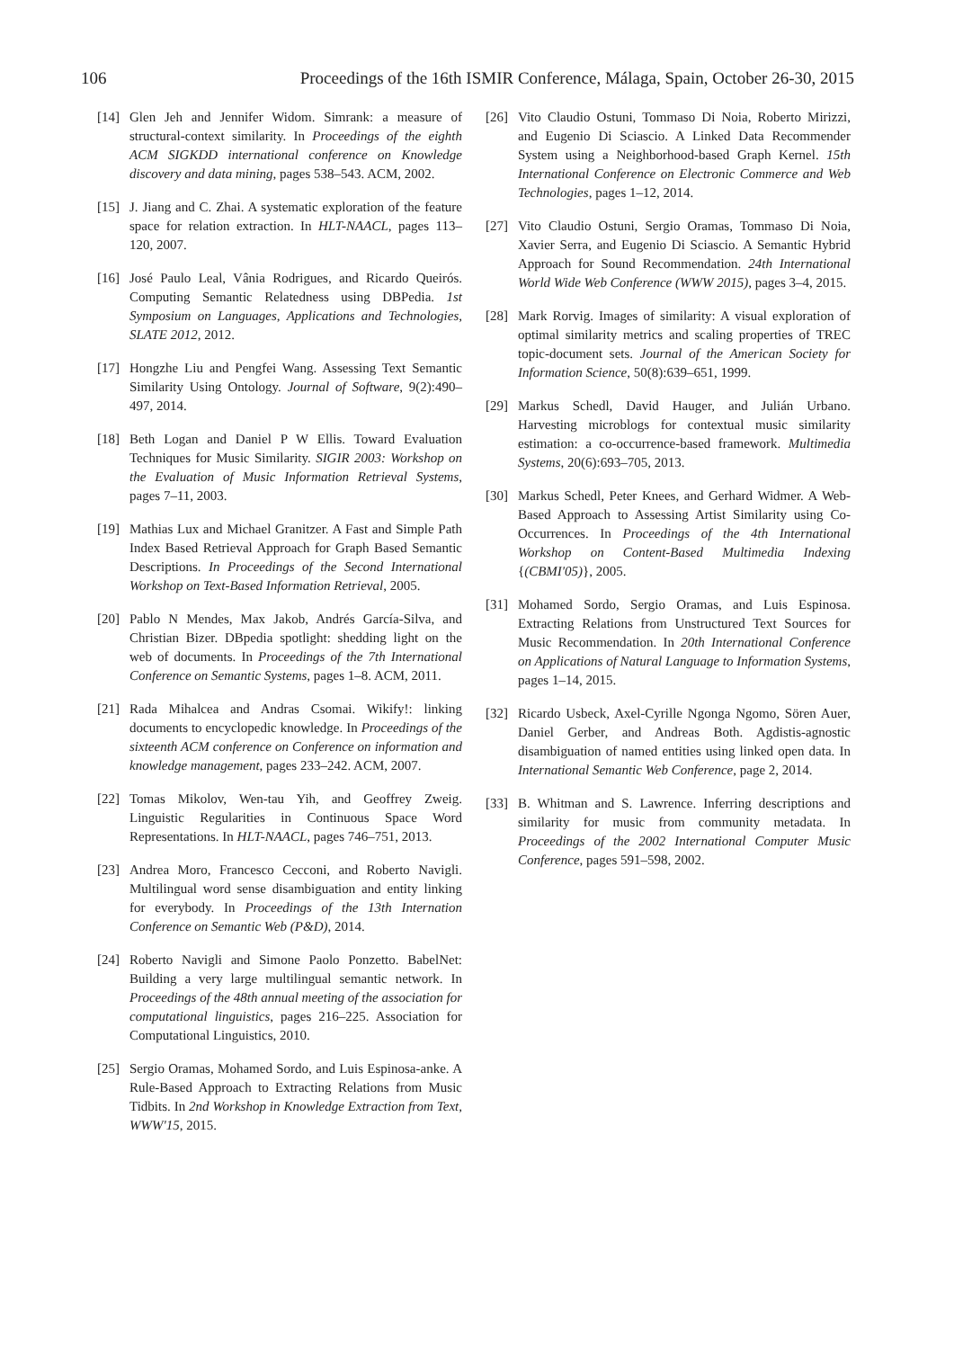106 Proceedings of the 16th ISMIR Conference, Málaga, Spain, October 26-30, 2015
[14] Glen Jeh and Jennifer Widom. Simrank: a measure of structural-context similarity. In Proceedings of the eighth ACM SIGKDD international conference on Knowledge discovery and data mining, pages 538–543. ACM, 2002.
[15] J. Jiang and C. Zhai. A systematic exploration of the feature space for relation extraction. In HLT-NAACL, pages 113–120, 2007.
[16] José Paulo Leal, Vânia Rodrigues, and Ricardo Queirós. Computing Semantic Relatedness using DBPedia. 1st Symposium on Languages, Applications and Technologies, SLATE 2012, 2012.
[17] Hongzhe Liu and Pengfei Wang. Assessing Text Semantic Similarity Using Ontology. Journal of Software, 9(2):490–497, 2014.
[18] Beth Logan and Daniel P W Ellis. Toward Evaluation Techniques for Music Similarity. SIGIR 2003: Workshop on the Evaluation of Music Information Retrieval Systems, pages 7–11, 2003.
[19] Mathias Lux and Michael Granitzer. A Fast and Simple Path Index Based Retrieval Approach for Graph Based Semantic Descriptions. In Proceedings of the Second International Workshop on Text-Based Information Retrieval, 2005.
[20] Pablo N Mendes, Max Jakob, Andrés García-Silva, and Christian Bizer. DBpedia spotlight: shedding light on the web of documents. In Proceedings of the 7th International Conference on Semantic Systems, pages 1–8. ACM, 2011.
[21] Rada Mihalcea and Andras Csomai. Wikify!: linking documents to encyclopedic knowledge. In Proceedings of the sixteenth ACM conference on Conference on information and knowledge management, pages 233–242. ACM, 2007.
[22] Tomas Mikolov, Wen-tau Yih, and Geoffrey Zweig. Linguistic Regularities in Continuous Space Word Representations. In HLT-NAACL, pages 746–751, 2013.
[23] Andrea Moro, Francesco Cecconi, and Roberto Navigli. Multilingual word sense disambiguation and entity linking for everybody. In Proceedings of the 13th Internation Conference on Semantic Web (P&D), 2014.
[24] Roberto Navigli and Simone Paolo Ponzetto. BabelNet: Building a very large multilingual semantic network. In Proceedings of the 48th annual meeting of the association for computational linguistics, pages 216–225. Association for Computational Linguistics, 2010.
[25] Sergio Oramas, Mohamed Sordo, and Luis Espinosa-anke. A Rule-Based Approach to Extracting Relations from Music Tidbits. In 2nd Workshop in Knowledge Extraction from Text, WWW'15, 2015.
[26] Vito Claudio Ostuni, Tommaso Di Noia, Roberto Mirizzi, and Eugenio Di Sciascio. A Linked Data Recommender System using a Neighborhood-based Graph Kernel. 15th International Conference on Electronic Commerce and Web Technologies, pages 1–12, 2014.
[27] Vito Claudio Ostuni, Sergio Oramas, Tommaso Di Noia, Xavier Serra, and Eugenio Di Sciascio. A Semantic Hybrid Approach for Sound Recommendation. 24th International World Wide Web Conference (WWW 2015), pages 3–4, 2015.
[28] Mark Rorvig. Images of similarity: A visual exploration of optimal similarity metrics and scaling properties of TREC topic-document sets. Journal of the American Society for Information Science, 50(8):639–651, 1999.
[29] Markus Schedl, David Hauger, and Julián Urbano. Harvesting microblogs for contextual music similarity estimation: a co-occurrence-based framework. Multimedia Systems, 20(6):693–705, 2013.
[30] Markus Schedl, Peter Knees, and Gerhard Widmer. A Web-Based Approach to Assessing Artist Similarity using Co-Occurrences. In Proceedings of the 4th International Workshop on Content-Based Multimedia Indexing {(CBMI'05)}, 2005.
[31] Mohamed Sordo, Sergio Oramas, and Luis Espinosa. Extracting Relations from Unstructured Text Sources for Music Recommendation. In 20th International Conference on Applications of Natural Language to Information Systems, pages 1–14, 2015.
[32] Ricardo Usbeck, Axel-Cyrille Ngonga Ngomo, Sören Auer, Daniel Gerber, and Andreas Both. Agdistis-agnostic disambiguation of named entities using linked open data. In International Semantic Web Conference, page 2, 2014.
[33] B. Whitman and S. Lawrence. Inferring descriptions and similarity for music from community metadata. In Proceedings of the 2002 International Computer Music Conference, pages 591–598, 2002.